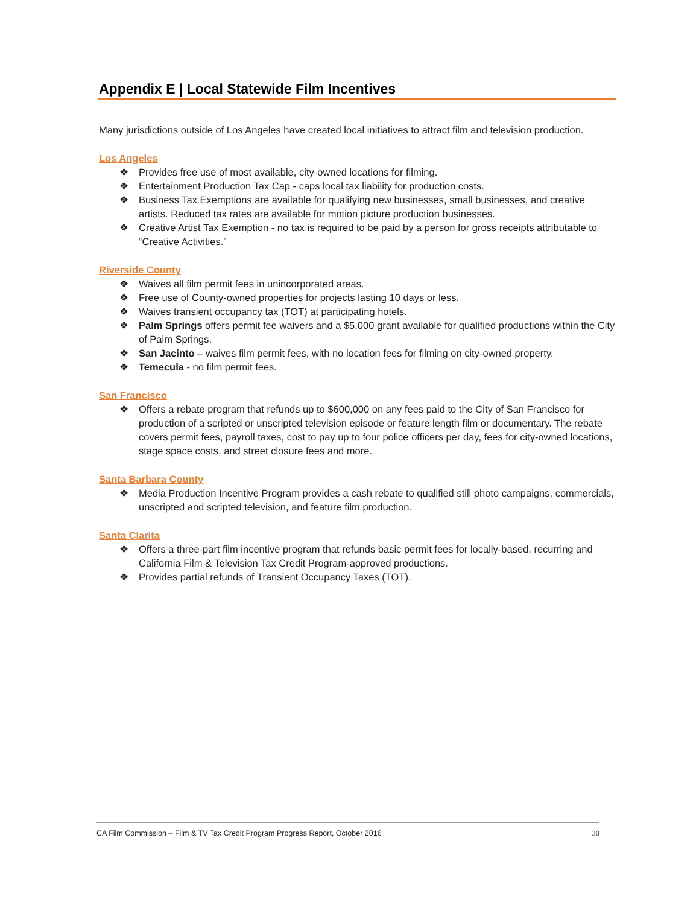Appendix E | Local Statewide Film Incentives
Many jurisdictions outside of Los Angeles have created local initiatives to attract film and television production.
Los Angeles
❖ Provides free use of most available, city-owned locations for filming.
❖ Entertainment Production Tax Cap - caps local tax liability for production costs.
❖ Business Tax Exemptions are available for qualifying new businesses, small businesses, and creative artists. Reduced tax rates are available for motion picture production businesses.
❖ Creative Artist Tax Exemption - no tax is required to be paid by a person for gross receipts attributable to “Creative Activities.”
Riverside County
❖ Waives all film permit fees in unincorporated areas.
❖ Free use of County-owned properties for projects lasting 10 days or less.
❖ Waives transient occupancy tax (TOT) at participating hotels.
❖ Palm Springs offers permit fee waivers and a $5,000 grant available for qualified productions within the City of Palm Springs.
❖ San Jacinto – waives film permit fees, with no location fees for filming on city-owned property.
❖ Temecula - no film permit fees.
San Francisco
❖ Offers a rebate program that refunds up to $600,000 on any fees paid to the City of San Francisco for production of a scripted or unscripted television episode or feature length film or documentary. The rebate covers permit fees, payroll taxes, cost to pay up to four police officers per day, fees for city-owned locations, stage space costs, and street closure fees and more.
Santa Barbara County
❖ Media Production Incentive Program provides a cash rebate to qualified still photo campaigns, commercials, unscripted and scripted television, and feature film production.
Santa Clarita
❖ Offers a three-part film incentive program that refunds basic permit fees for locally-based, recurring and California Film & Television Tax Credit Program-approved productions.
❖ Provides partial refunds of Transient Occupancy Taxes (TOT).
CA Film Commission – Film & TV Tax Credit Program Progress Report, October 2016 30